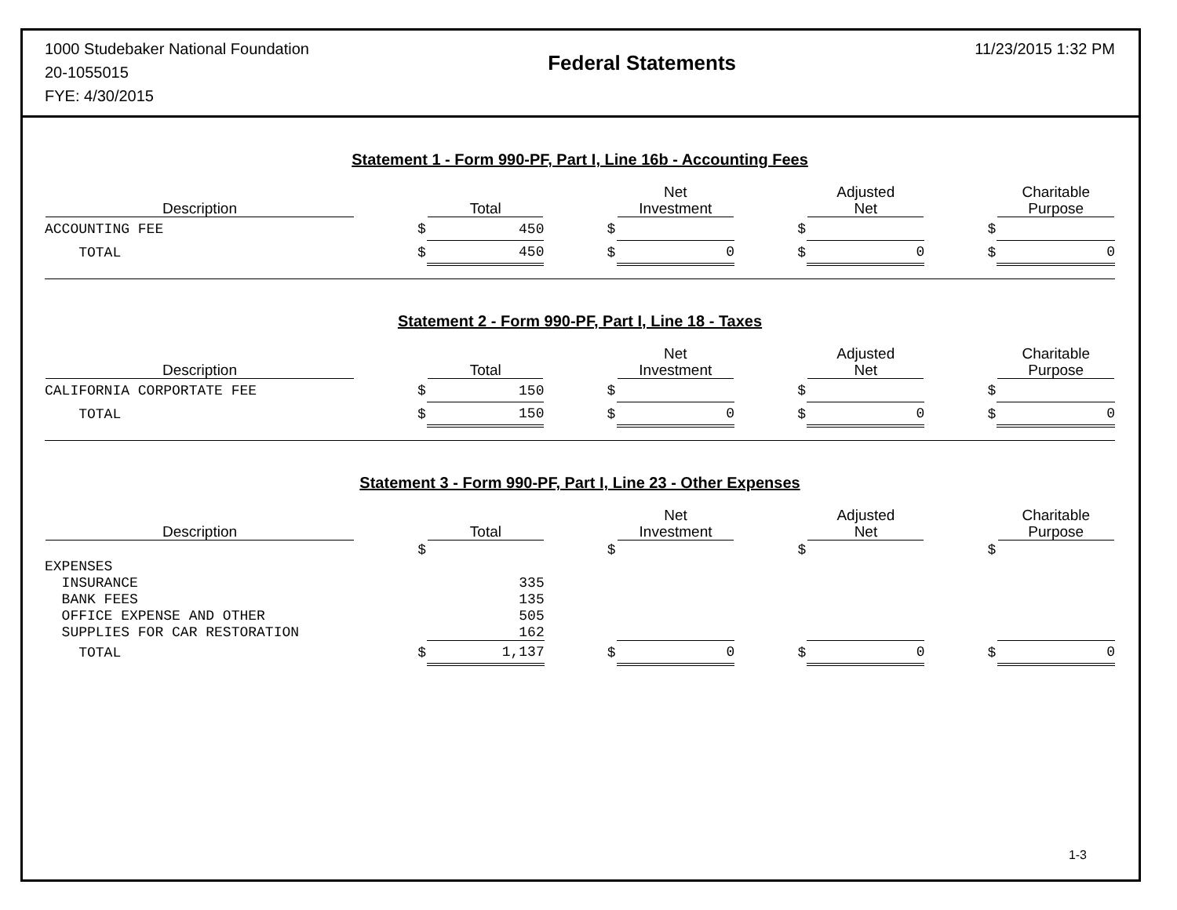1000 Studebaker National Foundation
20-1055015
FYE: 4/30/2015
Federal Statements
11/23/2015 1:32 PM
Statement 1 - Form 990-PF, Part I, Line 16b - Accounting Fees
| Description | | | Total | | | Net Investment | | | Adjusted Net | | | Charitable Purpose |
| --- | --- | --- | --- | --- | --- | --- | --- | --- | --- | --- | --- | --- |
| ACCOUNTING FEE | | $ | 450 | | $ | | | $ | | | $ | |
| TOTAL | | $ | 450 | | $ | 0 | | $ | 0 | | $ | 0 |
Statement 2 - Form 990-PF, Part I, Line 18 - Taxes
| Description | | | Total | | | Net Investment | | | Adjusted Net | | | Charitable Purpose |
| --- | --- | --- | --- | --- | --- | --- | --- | --- | --- | --- | --- | --- |
| CALIFORNIA CORPORTATE FEE | | $ | 150 | | $ | | | $ | | | $ | |
| TOTAL | | $ | 150 | | $ | 0 | | $ | 0 | | $ | 0 |
Statement 3 - Form 990-PF, Part I, Line 23 - Other Expenses
| Description | | | Total | | | Net Investment | | | Adjusted Net | | | Charitable Purpose |
| --- | --- | --- | --- | --- | --- | --- | --- | --- | --- | --- | --- | --- |
| | | $ | | | $ | | | $ | | | $ | |
| EXPENSES | | | | | | | | | | | | |
| INSURANCE | | | 335 | | | | | | | | | |
| BANK FEES | | | 135 | | | | | | | | | |
| OFFICE EXPENSE AND OTHER | | | 505 | | | | | | | | | |
| SUPPLIES FOR CAR RESTORATION | | | 162 | | | | | | | | | |
| TOTAL | | $ | 1,137 | | $ | 0 | | $ | 0 | | $ | 0 |
1-3